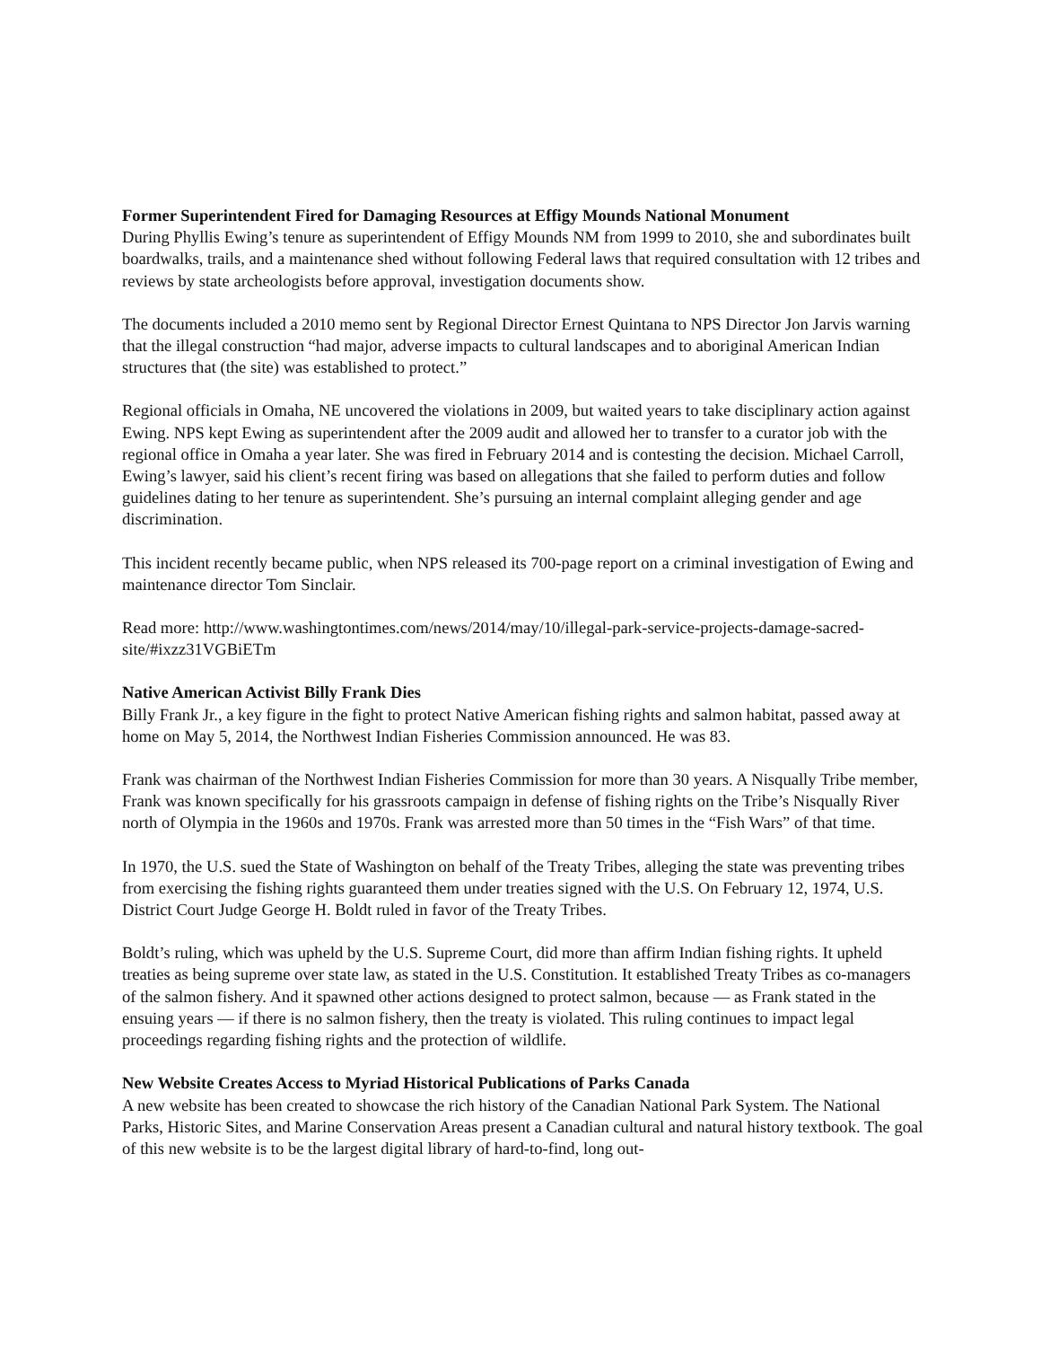Former Superintendent Fired for Damaging Resources at Effigy Mounds National Monument
During Phyllis Ewing’s tenure as superintendent of Effigy Mounds NM from 1999 to 2010, she and subordinates built boardwalks, trails, and a maintenance shed without following Federal laws that required consultation with 12 tribes and reviews by state archeologists before approval, investigation documents show.
The documents included a 2010 memo sent by Regional Director Ernest Quintana to NPS Director Jon Jarvis warning that the illegal construction “had major, adverse impacts to cultural landscapes and to aboriginal American Indian structures that (the site) was established to protect.”
Regional officials in Omaha, NE uncovered the violations in 2009, but waited years to take disciplinary action against Ewing. NPS kept Ewing as superintendent after the 2009 audit and allowed her to transfer to a curator job with the regional office in Omaha a year later. She was fired in February 2014 and is contesting the decision. Michael Carroll, Ewing’s lawyer, said his client’s recent firing was based on allegations that she failed to perform duties and follow guidelines dating to her tenure as superintendent. She’s pursuing an internal complaint alleging gender and age discrimination.
This incident recently became public, when NPS released its 700-page report on a criminal investigation of Ewing and maintenance director Tom Sinclair.
Read more: http://www.washingtontimes.com/news/2014/may/10/illegal-park-service-projects-damage-sacred-site/#ixzz31VGBiETm
Native American Activist Billy Frank Dies
Billy Frank Jr., a key figure in the fight to protect Native American fishing rights and salmon habitat, passed away at home on May 5, 2014, the Northwest Indian Fisheries Commission announced. He was 83.
Frank was chairman of the Northwest Indian Fisheries Commission for more than 30 years. A Nisqually Tribe member, Frank was known specifically for his grassroots campaign in defense of fishing rights on the Tribe’s Nisqually River north of Olympia in the 1960s and 1970s. Frank was arrested more than 50 times in the “Fish Wars” of that time.
In 1970, the U.S. sued the State of Washington on behalf of the Treaty Tribes, alleging the state was preventing tribes from exercising the fishing rights guaranteed them under treaties signed with the U.S. On February 12, 1974, U.S. District Court Judge George H. Boldt ruled in favor of the Treaty Tribes.
Boldt’s ruling, which was upheld by the U.S. Supreme Court, did more than affirm Indian fishing rights. It upheld treaties as being supreme over state law, as stated in the U.S. Constitution. It established Treaty Tribes as co-managers of the salmon fishery. And it spawned other actions designed to protect salmon, because — as Frank stated in the ensuing years — if there is no salmon fishery, then the treaty is violated. This ruling continues to impact legal proceedings regarding fishing rights and the protection of wildlife.
New Website Creates Access to Myriad Historical Publications of Parks Canada
A new website has been created to showcase the rich history of the Canadian National Park System. The National Parks, Historic Sites, and Marine Conservation Areas present a Canadian cultural and natural history textbook. The goal of this new website is to be the largest digital library of hard-to-find, long out-